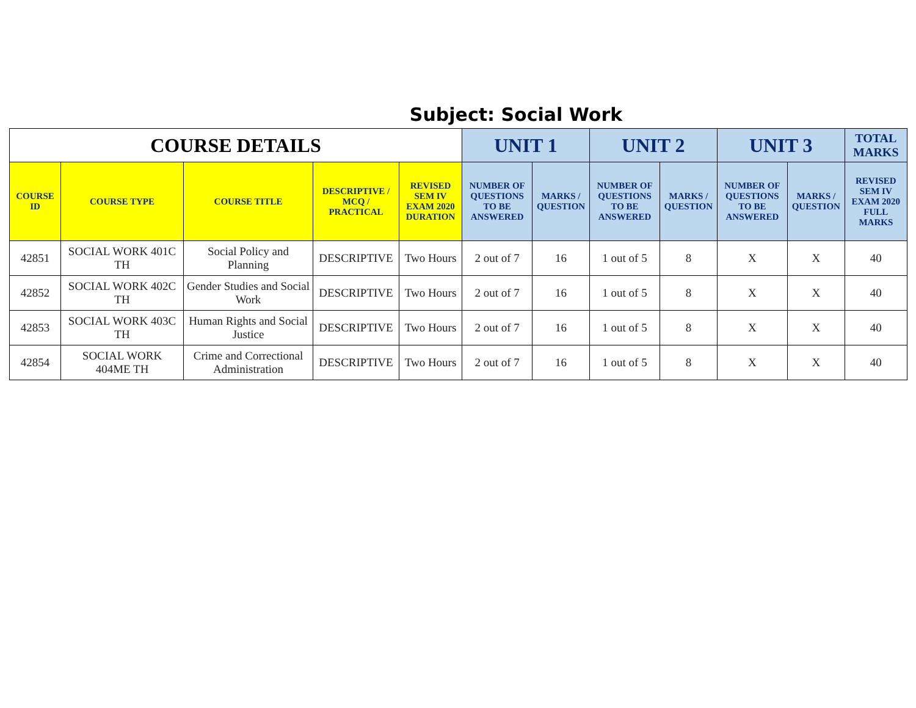Subject: Social Work
| COURSE DETAILS | | | | | UNIT 1 | | UNIT 2 | | UNIT 3 | | TOTAL MARKS |
| --- | --- | --- | --- | --- | --- | --- | --- | --- | --- | --- | --- |
| COURSE ID | COURSE TYPE | COURSE TITLE | DESCRIPTIVE / MCQ / PRACTICAL | REVISED SEM IV EXAM 2020 DURATION | NUMBER OF QUESTIONS TO BE ANSWERED | MARKS / QUESTION | NUMBER OF QUESTIONS TO BE ANSWERED | MARKS / QUESTION | NUMBER OF QUESTIONS TO BE ANSWERED | MARKS / QUESTION | REVISED SEM IV EXAM 2020 FULL MARKS |
| 42851 | SOCIAL WORK 401C TH | Social Policy and Planning | DESCRIPTIVE | Two Hours | 2 out of 7 | 16 | 1 out of 5 | 8 | X | X | 40 |
| 42852 | SOCIAL WORK 402C TH | Gender Studies and Social Work | DESCRIPTIVE | Two Hours | 2 out of 7 | 16 | 1 out of 5 | 8 | X | X | 40 |
| 42853 | SOCIAL WORK 403C TH | Human Rights and Social Justice | DESCRIPTIVE | Two Hours | 2 out of 7 | 16 | 1 out of 5 | 8 | X | X | 40 |
| 42854 | SOCIAL WORK 404ME TH | Crime and Correctional Administration | DESCRIPTIVE | Two Hours | 2 out of 7 | 16 | 1 out of 5 | 8 | X | X | 40 |